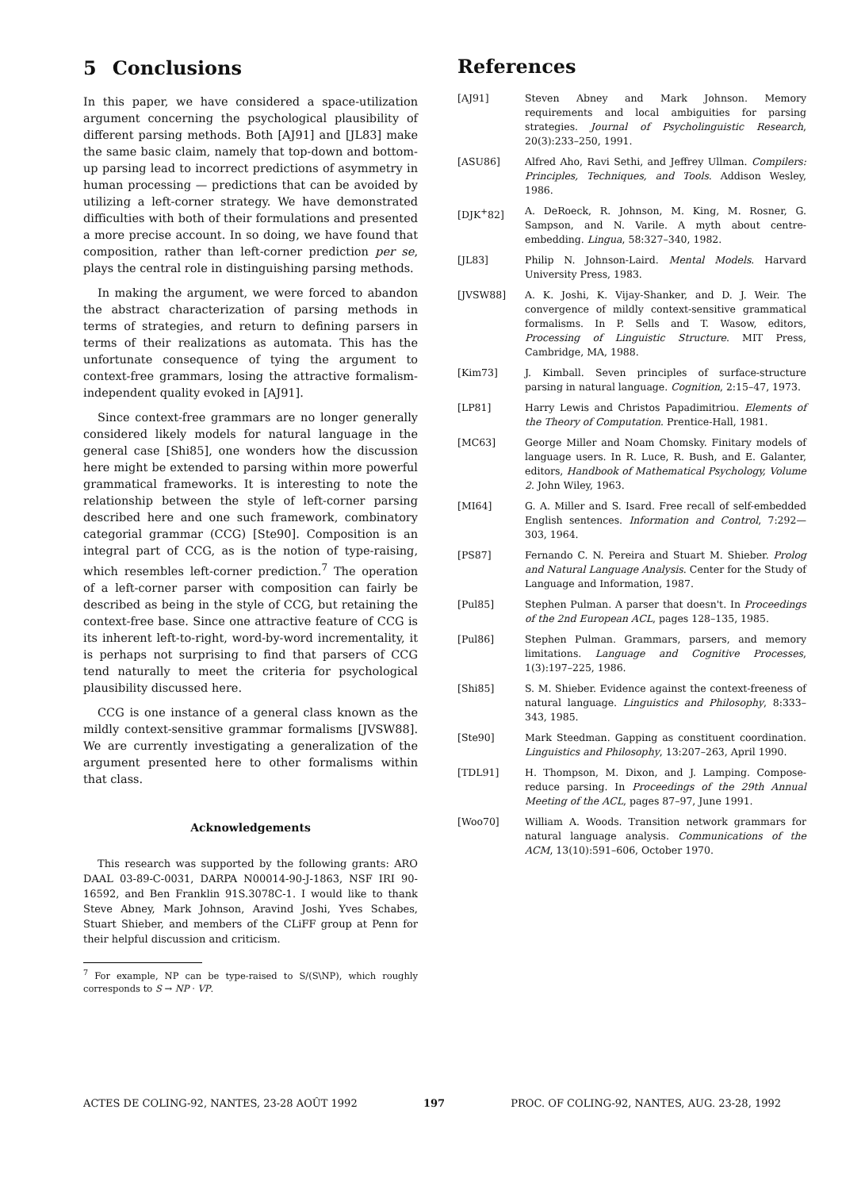5 Conclusions
In this paper, we have considered a space-utilization argument concerning the psychological plausibility of different parsing methods. Both [AJ91] and [JL83] make the same basic claim, namely that top-down and bottom-up parsing lead to incorrect predictions of asymmetry in human processing — predictions that can be avoided by utilizing a left-corner strategy. We have demonstrated difficulties with both of their formulations and presented a more precise account. In so doing, we have found that composition, rather than left-corner prediction per se, plays the central role in distinguishing parsing methods.
In making the argument, we were forced to abandon the abstract characterization of parsing methods in terms of strategies, and return to defining parsers in terms of their realizations as automata. This has the unfortunate consequence of tying the argument to context-free grammars, losing the attractive formalism-independent quality evoked in [AJ91].
Since context-free grammars are no longer generally considered likely models for natural language in the general case [Shi85], one wonders how the discussion here might be extended to parsing within more powerful grammatical frameworks. It is interesting to note the relationship between the style of left-corner parsing described here and one such framework, combinatory categorial grammar (CCG) [Ste90]. Composition is an integral part of CCG, as is the notion of type-raising, which resembles left-corner prediction.<sup>7</sup> The operation of a left-corner parser with composition can fairly be described as being in the style of CCG, but retaining the context-free base. Since one attractive feature of CCG is its inherent left-to-right, word-by-word incrementality, it is perhaps not surprising to find that parsers of CCG tend naturally to meet the criteria for psychological plausibility discussed here.
CCG is one instance of a general class known as the mildly context-sensitive grammar formalisms [JVSW88]. We are currently investigating a generalization of the argument presented here to other formalisms within that class.
Acknowledgements
This research was supported by the following grants: ARO DAAL 03-89-C-0031, DARPA N00014-90-J-1863, NSF IRI 90-16592, and Ben Franklin 91S.3078C-1. I would like to thank Steve Abney, Mark Johnson, Aravind Joshi, Yves Schabes, Stuart Shieber, and members of the CLiFF group at Penn for their helpful discussion and criticism.
<sup>7</sup> For example, NP can be type-raised to S/(S\NP), which roughly corresponds to S → NP · VP.
References
[AJ91] Steven Abney and Mark Johnson. Memory requirements and local ambiguities for parsing strategies. Journal of Psycholinguistic Research, 20(3):233–250, 1991.
[ASU86] Alfred Aho, Ravi Sethi, and Jeffrey Ullman. Compilers: Principles, Techniques, and Tools. Addison Wesley, 1986.
[DJK<sup>+</sup>82] A. DeRoeck, R. Johnson, M. King, M. Rosner, G. Sampson, and N. Varile. A myth about centre-embedding. Lingua, 58:327–340, 1982.
[JL83] Philip N. Johnson-Laird. Mental Models. Harvard University Press, 1983.
[JVSW88] A. K. Joshi, K. Vijay-Shanker, and D. J. Weir. The convergence of mildly context-sensitive grammatical formalisms. In P. Sells and T. Wasow, editors, Processing of Linguistic Structure. MIT Press, Cambridge, MA, 1988.
[Kim73] J. Kimball. Seven principles of surface-structure parsing in natural language. Cognition, 2:15–47, 1973.
[LP81] Harry Lewis and Christos Papadimitriou. Elements of the Theory of Computation. Prentice-Hall, 1981.
[MC63] George Miller and Noam Chomsky. Finitary models of language users. In R. Luce, R. Bush, and E. Galanter, editors, Handbook of Mathematical Psychology, Volume 2. John Wiley, 1963.
[MI64] G. A. Miller and S. Isard. Free recall of self-embedded English sentences. Information and Control, 7:292—303, 1964.
[PS87] Fernando C. N. Pereira and Stuart M. Shieber. Prolog and Natural Language Analysis. Center for the Study of Language and Information, 1987.
[Pul85] Stephen Pulman. A parser that doesn't. In Proceedings of the 2nd European ACL, pages 128–135, 1985.
[Pul86] Stephen Pulman. Grammars, parsers, and memory limitations. Language and Cognitive Processes, 1(3):197–225, 1986.
[Shi85] S. M. Shieber. Evidence against the context-freeness of natural language. Linguistics and Philosophy, 8:333–343, 1985.
[Ste90] Mark Steedman. Gapping as constituent coordination. Linguistics and Philosophy, 13:207–263, April 1990.
[TDL91] H. Thompson, M. Dixon, and J. Lamping. Compose-reduce parsing. In Proceedings of the 29th Annual Meeting of the ACL, pages 87–97, June 1991.
[Woo70] William A. Woods. Transition network grammars for natural language analysis. Communications of the ACM, 13(10):591–606, October 1970.
ACTES DE COLING-92, NANTES, 23-28 AOÛT 1992 197 PROC. OF COLING-92, NANTES, AUG. 23-28, 1992